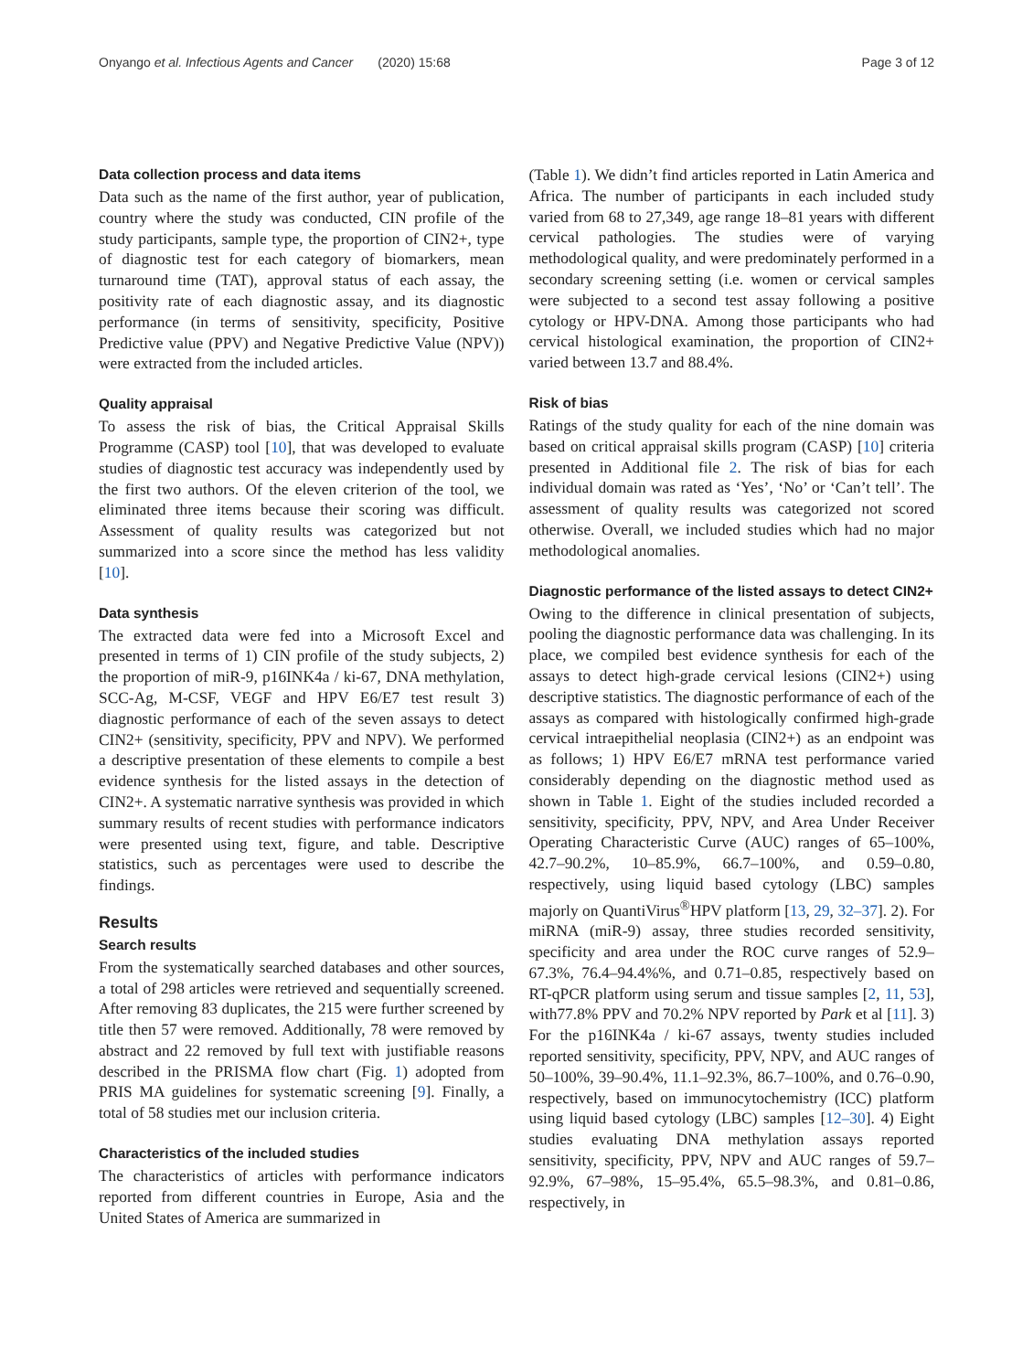Onyango et al. Infectious Agents and Cancer (2020) 15:68 Page 3 of 12
Data collection process and data items
Data such as the name of the first author, year of publication, country where the study was conducted, CIN profile of the study participants, sample type, the proportion of CIN2+, type of diagnostic test for each category of biomarkers, mean turnaround time (TAT), approval status of each assay, the positivity rate of each diagnostic assay, and its diagnostic performance (in terms of sensitivity, specificity, Positive Predictive value (PPV) and Negative Predictive Value (NPV)) were extracted from the included articles.
Quality appraisal
To assess the risk of bias, the Critical Appraisal Skills Programme (CASP) tool [10], that was developed to evaluate studies of diagnostic test accuracy was independently used by the first two authors. Of the eleven criterion of the tool, we eliminated three items because their scoring was difficult. Assessment of quality results was categorized but not summarized into a score since the method has less validity [10].
Data synthesis
The extracted data were fed into a Microsoft Excel and presented in terms of 1) CIN profile of the study subjects, 2) the proportion of miR-9, p16INK4a / ki-67, DNA methylation, SCC-Ag, M-CSF, VEGF and HPV E6/E7 test result 3) diagnostic performance of each of the seven assays to detect CIN2+ (sensitivity, specificity, PPV and NPV). We performed a descriptive presentation of these elements to compile a best evidence synthesis for the listed assays in the detection of CIN2+. A systematic narrative synthesis was provided in which summary results of recent studies with performance indicators were presented using text, figure, and table. Descriptive statistics, such as percentages were used to describe the findings.
Results
Search results
From the systematically searched databases and other sources, a total of 298 articles were retrieved and sequentially screened. After removing 83 duplicates, the 215 were further screened by title then 57 were removed. Additionally, 78 were removed by abstract and 22 removed by full text with justifiable reasons described in the PRISMA flow chart (Fig. 1) adopted from PRIS MA guidelines for systematic screening [9]. Finally, a total of 58 studies met our inclusion criteria.
Characteristics of the included studies
The characteristics of articles with performance indicators reported from different countries in Europe, Asia and the United States of America are summarized in
(Table 1). We didn’t find articles reported in Latin America and Africa. The number of participants in each included study varied from 68 to 27,349, age range 18–81 years with different cervical pathologies. The studies were of varying methodological quality, and were predominately performed in a secondary screening setting (i.e. women or cervical samples were subjected to a second test assay following a positive cytology or HPV-DNA. Among those participants who had cervical histological examination, the proportion of CIN2+ varied between 13.7 and 88.4%.
Risk of bias
Ratings of the study quality for each of the nine domain was based on critical appraisal skills program (CASP) [10] criteria presented in Additional file 2. The risk of bias for each individual domain was rated as ‘Yes’, ‘No’ or ‘Can’t tell’. The assessment of quality results was categorized not scored otherwise. Overall, we included studies which had no major methodological anomalies.
Diagnostic performance of the listed assays to detect CIN2+
Owing to the difference in clinical presentation of subjects, pooling the diagnostic performance data was challenging. In its place, we compiled best evidence synthesis for each of the assays to detect high-grade cervical lesions (CIN2+) using descriptive statistics. The diagnostic performance of each of the assays as compared with histologically confirmed high-grade cervical intraepithelial neoplasia (CIN2+) as an endpoint was as follows; 1) HPV E6/E7 mRNA test performance varied considerably depending on the diagnostic method used as shown in Table 1. Eight of the studies included recorded a sensitivity, specificity, PPV, NPV, and Area Under Receiver Operating Characteristic Curve (AUC) ranges of 65–100%, 42.7–90.2%, 10–85.9%, 66.7–100%, and 0.59–0.80, respectively, using liquid based cytology (LBC) samples majorly on QuantiVirus<sup>®</sup>HPV platform [13, 29, 32–37]. 2). For miRNA (miR-9) assay, three studies recorded sensitivity, specificity and area under the ROC curve ranges of 52.9–67.3%, 76.4–94.4%%, and 0.71–0.85, respectively based on RT-qPCR platform using serum and tissue samples [2, 11, 53], with77.8% PPV and 70.2% NPV reported by Park et al [11]. 3) For the p16INK4a / ki-67 assays, twenty studies included reported sensitivity, specificity, PPV, NPV, and AUC ranges of 50–100%, 39–90.4%, 11.1–92.3%, 86.7–100%, and 0.76–0.90, respectively, based on immunocytochemistry (ICC) platform using liquid based cytology (LBC) samples [12–30]. 4) Eight studies evaluating DNA methylation assays reported sensitivity, specificity, PPV, NPV and AUC ranges of 59.7–92.9%, 67–98%, 15–95.4%, 65.5–98.3%, and 0.81–0.86, respectively, in